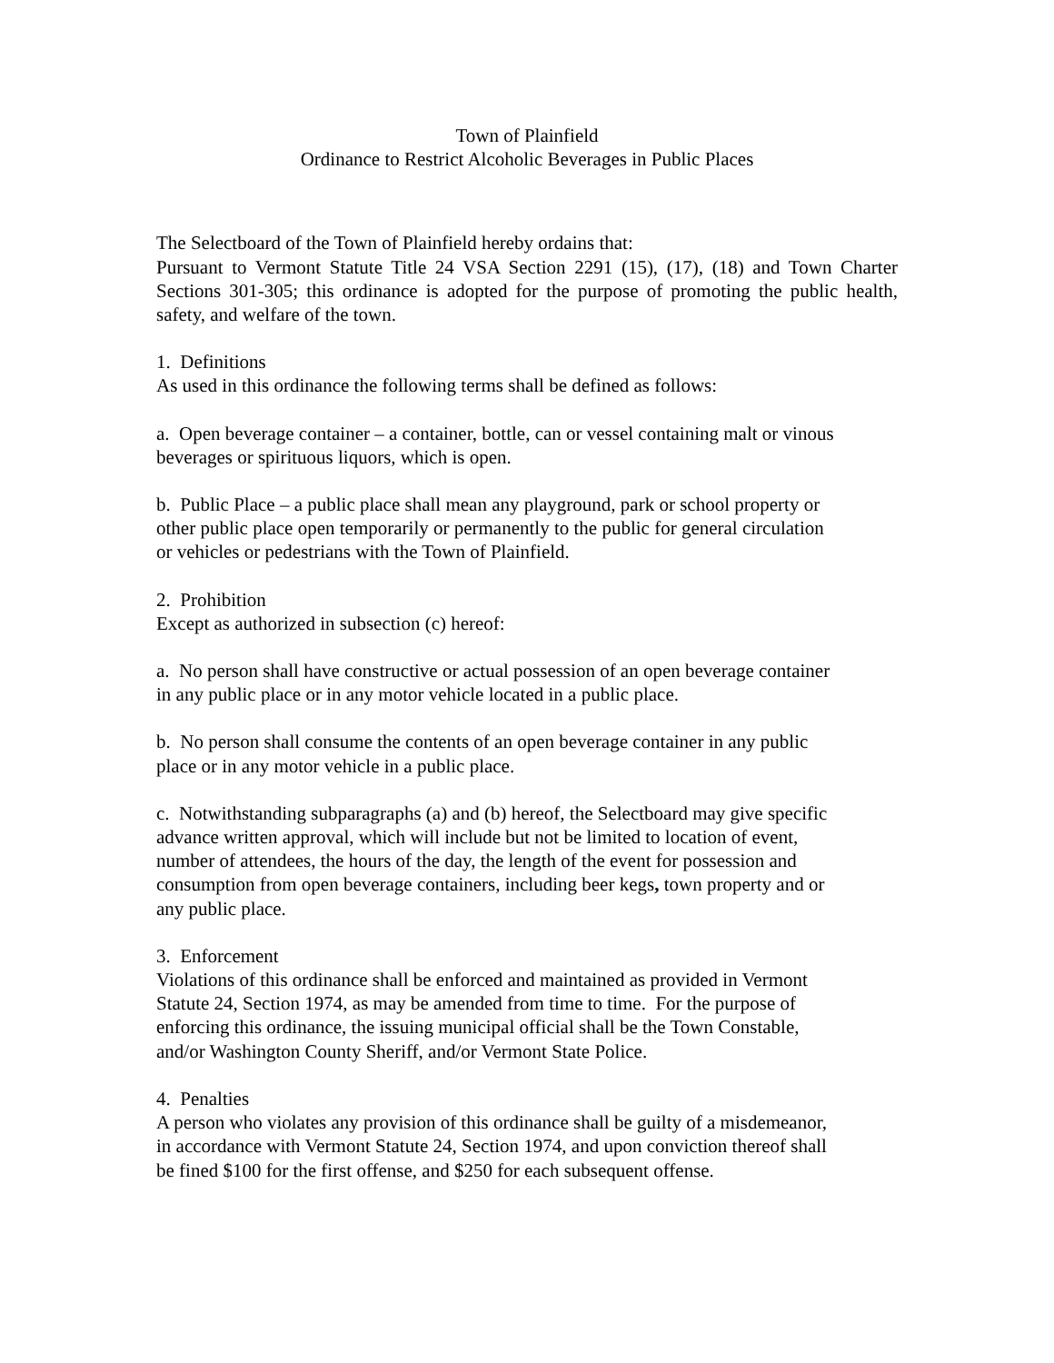Town of Plainfield
Ordinance to Restrict Alcoholic Beverages in Public Places
The Selectboard of the Town of Plainfield hereby ordains that:
Pursuant to Vermont Statute Title 24 VSA Section 2291 (15), (17), (18) and Town Charter Sections 301-305; this ordinance is adopted for the purpose of promoting the public health, safety, and welfare of the town.
1. Definitions
As used in this ordinance the following terms shall be defined as follows:
a. Open beverage container – a container, bottle, can or vessel containing malt or vinous
beverages or spirituous liquors, which is open.
b. Public Place – a public place shall mean any playground, park or school property or
other public place open temporarily or permanently to the public for general circulation
or vehicles or pedestrians with the Town of Plainfield.
2. Prohibition
Except as authorized in subsection (c) hereof:
a. No person shall have constructive or actual possession of an open beverage container
in any public place or in any motor vehicle located in a public place.
b. No person shall consume the contents of an open beverage container in any public
place or in any motor vehicle in a public place.
c. Notwithstanding subparagraphs (a) and (b) hereof, the Selectboard may give specific
advance written approval, which will include but not be limited to location of event,
number of attendees, the hours of the day, the length of the event for possession and
consumption from open beverage containers, including beer kegs, town property and or
any public place.
3. Enforcement
Violations of this ordinance shall be enforced and maintained as provided in Vermont
Statute 24, Section 1974, as may be amended from time to time. For the purpose of
enforcing this ordinance, the issuing municipal official shall be the Town Constable,
and/or Washington County Sheriff, and/or Vermont State Police.
4. Penalties
A person who violates any provision of this ordinance shall be guilty of a misdemeanor,
in accordance with Vermont Statute 24, Section 1974, and upon conviction thereof shall
be fined $100 for the first offense, and $250 for each subsequent offense.